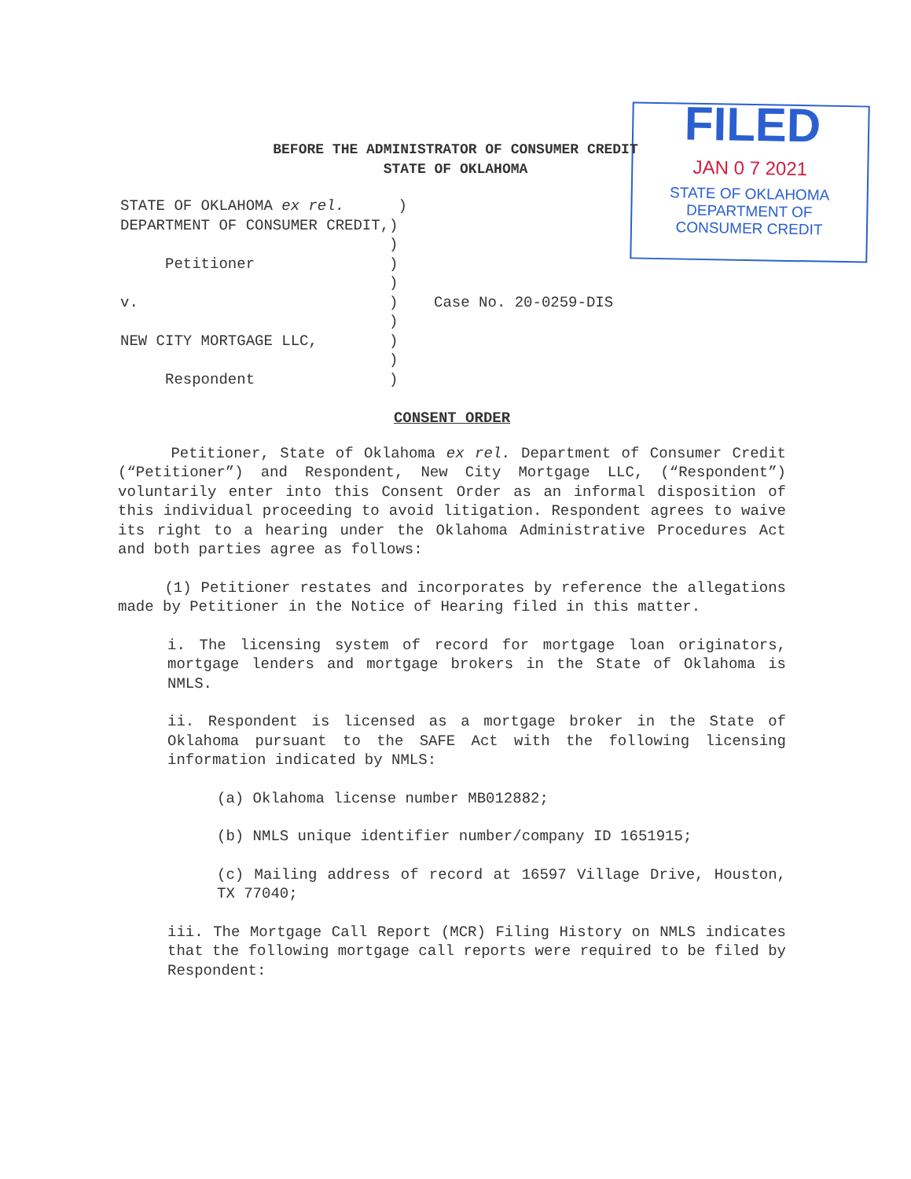FILED
JAN 0 7 2021
STATE OF OKLAHOMA
DEPARTMENT OF
CONSUMER CREDIT
BEFORE THE ADMINISTRATOR OF CONSUMER CREDIT
STATE OF OKLAHOMA
STATE OF OKLAHOMA ex rel. ) DEPARTMENT OF CONSUMER CREDIT,) ) Petitioner ) ) v. ) Case No. 20-0259-DIS ) NEW CITY MORTGAGE LLC, ) ) Respondent )
CONSENT ORDER
Petitioner, State of Oklahoma ex rel. Department of Consumer Credit (“Petitioner”) and Respondent, New City Mortgage LLC, (“Respondent”) voluntarily enter into this Consent Order as an informal disposition of this individual proceeding to avoid litigation. Respondent agrees to waive its right to a hearing under the Oklahoma Administrative Procedures Act and both parties agree as follows:
(1) Petitioner restates and incorporates by reference the allegations made by Petitioner in the Notice of Hearing filed in this matter.
i. The licensing system of record for mortgage loan originators, mortgage lenders and mortgage brokers in the State of Oklahoma is NMLS.
ii. Respondent is licensed as a mortgage broker in the State of Oklahoma pursuant to the SAFE Act with the following licensing information indicated by NMLS:
(a) Oklahoma license number MB012882;
(b) NMLS unique identifier number/company ID 1651915;
(c) Mailing address of record at 16597 Village Drive, Houston, TX 77040;
iii. The Mortgage Call Report (MCR) Filing History on NMLS indicates that the following mortgage call reports were required to be filed by Respondent: